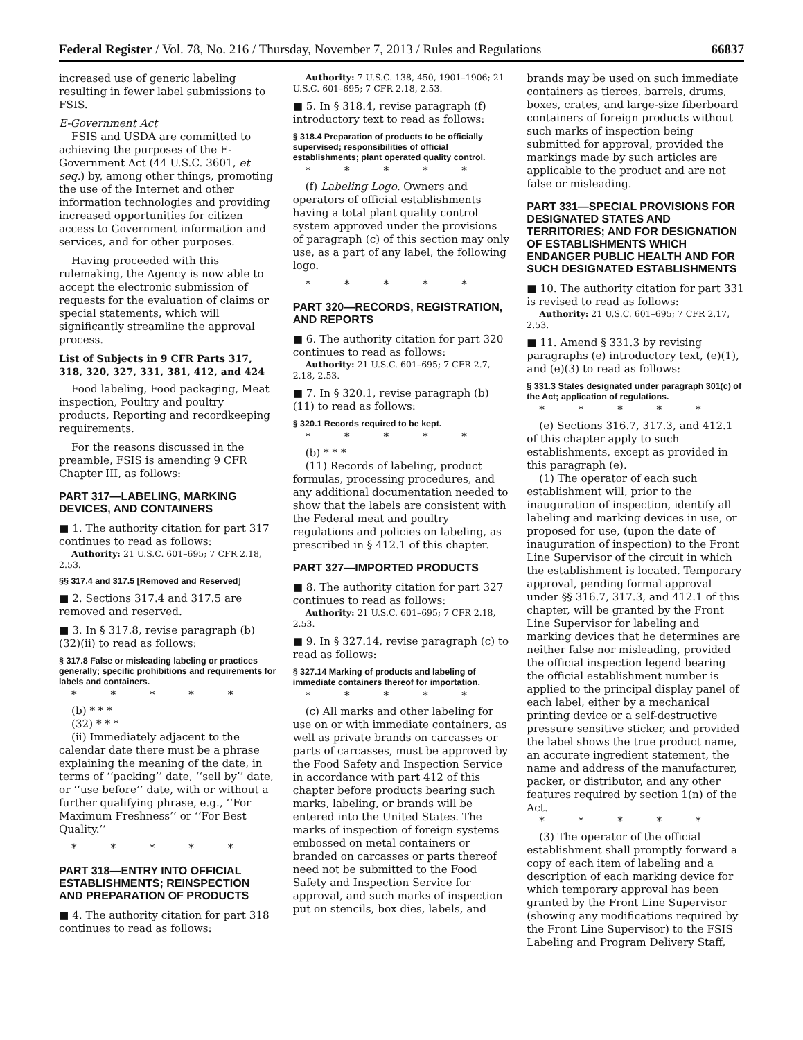Federal Register / Vol. 78, No. 216 / Thursday, November 7, 2013 / Rules and Regulations 66837
increased use of generic labeling resulting in fewer label submissions to FSIS.
E-Government Act
FSIS and USDA are committed to achieving the purposes of the E-Government Act (44 U.S.C. 3601, et seq.) by, among other things, promoting the use of the Internet and other information technologies and providing increased opportunities for citizen access to Government information and services, and for other purposes.
Having proceeded with this rulemaking, the Agency is now able to accept the electronic submission of requests for the evaluation of claims or special statements, which will significantly streamline the approval process.
List of Subjects in 9 CFR Parts 317, 318, 320, 327, 331, 381, 412, and 424
Food labeling, Food packaging, Meat inspection, Poultry and poultry products, Reporting and recordkeeping requirements.
For the reasons discussed in the preamble, FSIS is amending 9 CFR Chapter III, as follows:
PART 317—LABELING, MARKING DEVICES, AND CONTAINERS
■ 1. The authority citation for part 317 continues to read as follows:
Authority: 21 U.S.C. 601–695; 7 CFR 2.18, 2.53.
§§ 317.4 and 317.5 [Removed and Reserved]
■ 2. Sections 317.4 and 317.5 are removed and reserved.
■ 3. In § 317.8, revise paragraph (b)(32)(ii) to read as follows:
§ 317.8 False or misleading labeling or practices generally; specific prohibitions and requirements for labels and containers.
* * * * *
(b) * * *
(32) * * *
(ii) Immediately adjacent to the calendar date there must be a phrase explaining the meaning of the date, in terms of ‘‘packing’’ date, ‘‘sell by’’ date, or ‘‘use before’’ date, with or without a further qualifying phrase, e.g., ‘‘For Maximum Freshness’’ or ‘‘For Best Quality.’’
* * * * *
PART 318—ENTRY INTO OFFICIAL ESTABLISHMENTS; REINSPECTION AND PREPARATION OF PRODUCTS
■ 4. The authority citation for part 318 continues to read as follows:
Authority: 7 U.S.C. 138, 450, 1901–1906; 21 U.S.C. 601–695; 7 CFR 2.18, 2.53.
■ 5. In § 318.4, revise paragraph (f) introductory text to read as follows:
§ 318.4 Preparation of products to be officially supervised; responsibilities of official establishments; plant operated quality control.
* * * * *
(f) Labeling Logo. Owners and operators of official establishments having a total plant quality control system approved under the provisions of paragraph (c) of this section may only use, as a part of any label, the following logo.
* * * * *
PART 320—RECORDS, REGISTRATION, AND REPORTS
■ 6. The authority citation for part 320 continues to read as follows:
Authority: 21 U.S.C. 601–695; 7 CFR 2.7, 2.18, 2.53.
■ 7. In § 320.1, revise paragraph (b)(11) to read as follows:
§ 320.1 Records required to be kept.
* * * * *
(b) * * *
(11) Records of labeling, product formulas, processing procedures, and any additional documentation needed to show that the labels are consistent with the Federal meat and poultry regulations and policies on labeling, as prescribed in § 412.1 of this chapter.
PART 327—IMPORTED PRODUCTS
■ 8. The authority citation for part 327 continues to read as follows:
Authority: 21 U.S.C. 601–695; 7 CFR 2.18, 2.53.
■ 9. In § 327.14, revise paragraph (c) to read as follows:
§ 327.14 Marking of products and labeling of immediate containers thereof for importation.
* * * * *
(c) All marks and other labeling for use on or with immediate containers, as well as private brands on carcasses or parts of carcasses, must be approved by the Food Safety and Inspection Service in accordance with part 412 of this chapter before products bearing such marks, labeling, or brands will be entered into the United States. The marks of inspection of foreign systems embossed on metal containers or branded on carcasses or parts thereof need not be submitted to the Food Safety and Inspection Service for approval, and such marks of inspection put on stencils, box dies, labels, and
brands may be used on such immediate containers as tierces, barrels, drums, boxes, crates, and large-size fiberboard containers of foreign products without such marks of inspection being submitted for approval, provided the markings made by such articles are applicable to the product and are not false or misleading.
PART 331—SPECIAL PROVISIONS FOR DESIGNATED STATES AND TERRITORIES; AND FOR DESIGNATION OF ESTABLISHMENTS WHICH ENDANGER PUBLIC HEALTH AND FOR SUCH DESIGNATED ESTABLISHMENTS
■ 10. The authority citation for part 331 is revised to read as follows:
Authority: 21 U.S.C. 601–695; 7 CFR 2.17, 2.53.
■ 11. Amend § 331.3 by revising paragraphs (e) introductory text, (e)(1), and (e)(3) to read as follows:
§ 331.3 States designated under paragraph 301(c) of the Act; application of regulations.
* * * * *
(e) Sections 316.7, 317.3, and 412.1 of this chapter apply to such establishments, except as provided in this paragraph (e).
(1) The operator of each such establishment will, prior to the inauguration of inspection, identify all labeling and marking devices in use, or proposed for use, (upon the date of inauguration of inspection) to the Front Line Supervisor of the circuit in which the establishment is located. Temporary approval, pending formal approval under §§ 316.7, 317.3, and 412.1 of this chapter, will be granted by the Front Line Supervisor for labeling and marking devices that he determines are neither false nor misleading, provided the official inspection legend bearing the official establishment number is applied to the principal display panel of each label, either by a mechanical printing device or a self-destructive pressure sensitive sticker, and provided the label shows the true product name, an accurate ingredient statement, the name and address of the manufacturer, packer, or distributor, and any other features required by section 1(n) of the Act.
* * * * *
(3) The operator of the official establishment shall promptly forward a copy of each item of labeling and a description of each marking device for which temporary approval has been granted by the Front Line Supervisor (showing any modifications required by the Front Line Supervisor) to the FSIS Labeling and Program Delivery Staff,